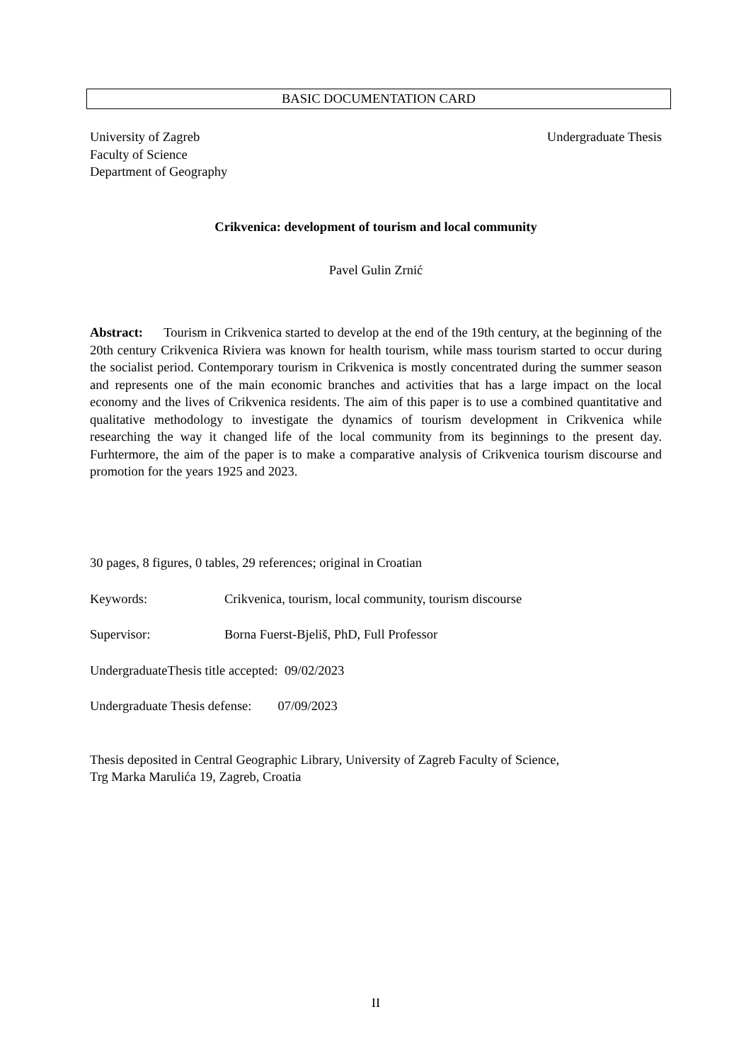BASIC DOCUMENTATION CARD
University of Zagreb
Faculty of Science
Department of Geography
Undergraduate Thesis
Crikvenica: development of tourism and local community
Pavel Gulin Zrnić
Abstract: Tourism in Crikvenica started to develop at the end of the 19th century, at the beginning of the 20th century Crikvenica Riviera was known for health tourism, while mass tourism started to occur during the socialist period. Contemporary tourism in Crikvenica is mostly concentrated during the summer season and represents one of the main economic branches and activities that has a large impact on the local economy and the lives of Crikvenica residents. The aim of this paper is to use a combined quantitative and qualitative methodology to investigate the dynamics of tourism development in Crikvenica while researching the way it changed life of the local community from its beginnings to the present day. Furhtermore, the aim of the paper is to make a comparative analysis of Crikvenica tourism discourse and promotion for the years 1925 and 2023.
30 pages, 8 figures, 0 tables, 29 references; original in Croatian
Keywords: Crikvenica, tourism, local community, tourism discourse
Supervisor: Borna Fuerst-Bjeliš, PhD, Full Professor
UndergraduateThesis title accepted: 09/02/2023
Undergraduate Thesis defense: 07/09/2023
Thesis deposited in Central Geographic Library, University of Zagreb Faculty of Science,
Trg Marka Marulića 19, Zagreb, Croatia
II